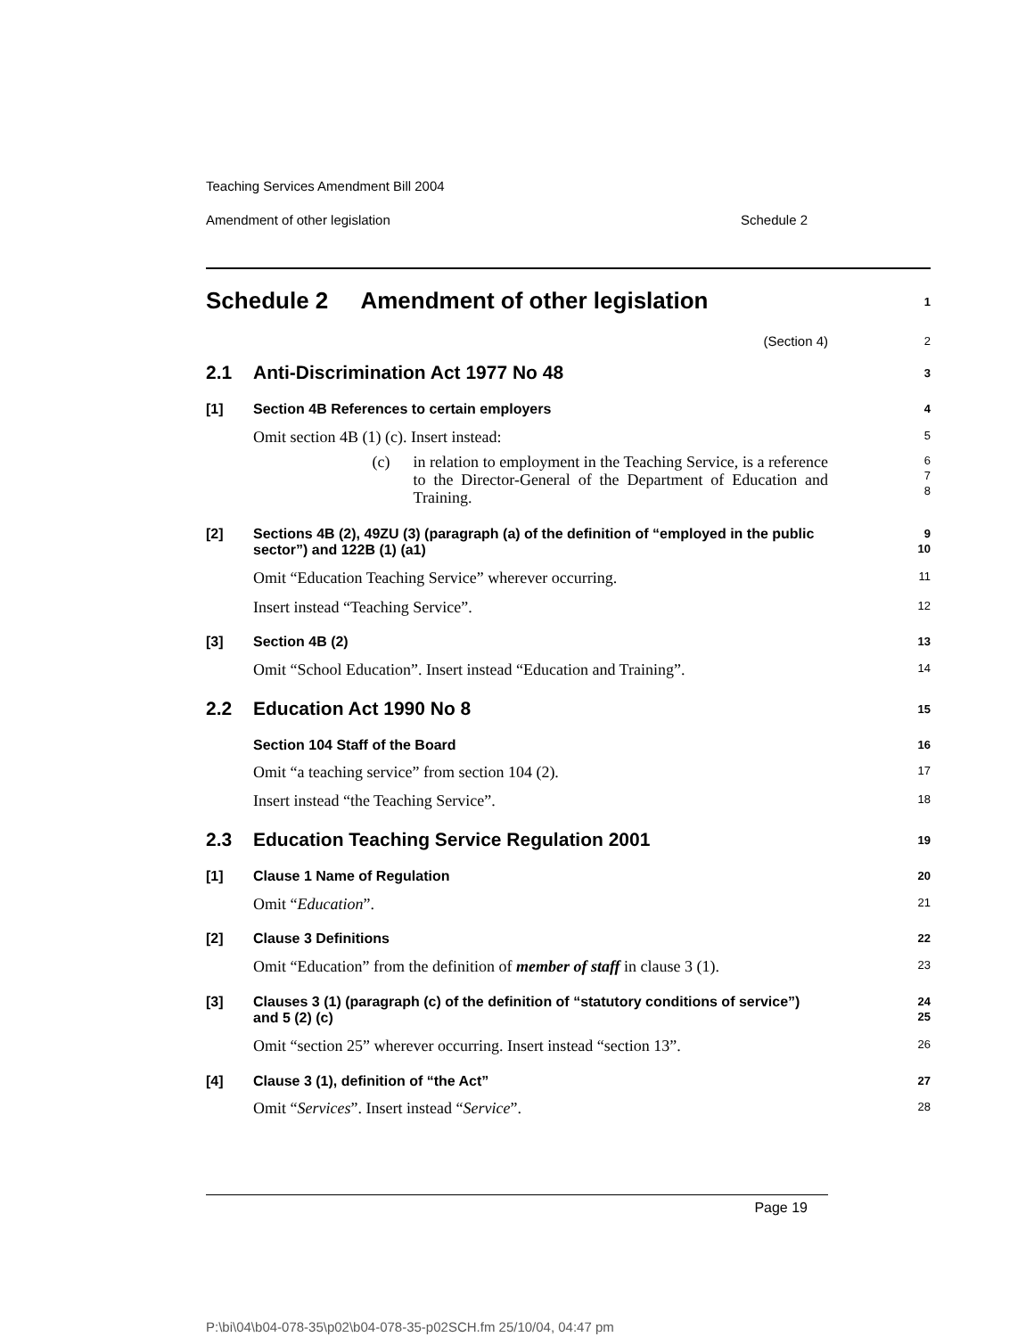Teaching Services Amendment Bill 2004
Amendment of other legislation Schedule 2
Schedule 2 Amendment of other legislation
1
(Section 4)
2
2.1 Anti-Discrimination Act 1977 No 48
3
[1] Section 4B References to certain employers
4
Omit section 4B (1) (c). Insert instead:
5
(c) in relation to employment in the Teaching Service, is a reference to the Director-General of the Department of Education and Training.
6
7
8
[2] Sections 4B (2), 49ZU (3) (paragraph (a) of the definition of “employed in the public sector”) and 122B (1) (a1)
9
10
Omit “Education Teaching Service” wherever occurring.
11
Insert instead “Teaching Service”.
12
[3] Section 4B (2)
13
Omit “School Education”. Insert instead “Education and Training”.
14
2.2 Education Act 1990 No 8
15
Section 104 Staff of the Board
16
Omit “a teaching service” from section 104 (2).
17
Insert instead “the Teaching Service”.
18
2.3 Education Teaching Service Regulation 2001
19
[1] Clause 1 Name of Regulation
20
Omit “Education”.
21
[2] Clause 3 Definitions
22
Omit “Education” from the definition of member of staff in clause 3 (1).
23
[3] Clauses 3 (1) (paragraph (c) of the definition of “statutory conditions of service”) and 5 (2) (c)
24
25
Omit “section 25” wherever occurring. Insert instead “section 13”.
26
[4] Clause 3 (1), definition of “the Act”
27
Omit “Services”. Insert instead “Service”.
28
Page 19
P:\bi\04\b04-078-35\p02\b04-078-35-p02SCH.fm 25/10/04, 04:47 pm